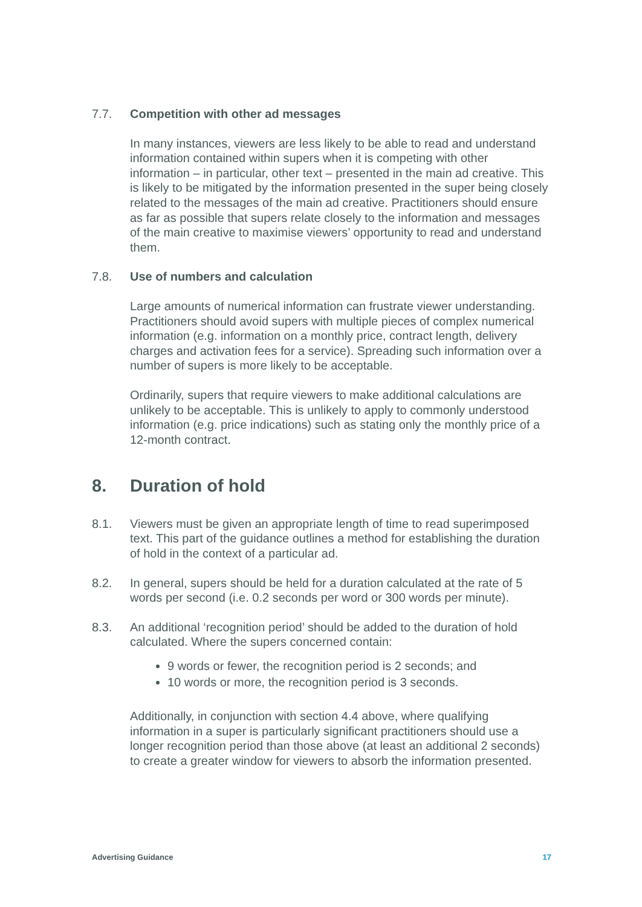7.7. Competition with other ad messages
In many instances, viewers are less likely to be able to read and understand information contained within supers when it is competing with other information – in particular, other text – presented in the main ad creative. This is likely to be mitigated by the information presented in the super being closely related to the messages of the main ad creative. Practitioners should ensure as far as possible that supers relate closely to the information and messages of the main creative to maximise viewers’ opportunity to read and understand them.
7.8. Use of numbers and calculation
Large amounts of numerical information can frustrate viewer understanding. Practitioners should avoid supers with multiple pieces of complex numerical information (e.g. information on a monthly price, contract length, delivery charges and activation fees for a service). Spreading such information over a number of supers is more likely to be acceptable.
Ordinarily, supers that require viewers to make additional calculations are unlikely to be acceptable. This is unlikely to apply to commonly understood information (e.g. price indications) such as stating only the monthly price of a 12-month contract.
8. Duration of hold
8.1. Viewers must be given an appropriate length of time to read superimposed text. This part of the guidance outlines a method for establishing the duration of hold in the context of a particular ad.
8.2. In general, supers should be held for a duration calculated at the rate of 5 words per second (i.e. 0.2 seconds per word or 300 words per minute).
8.3. An additional ‘recognition period’ should be added to the duration of hold calculated. Where the supers concerned contain:
9 words or fewer, the recognition period is 2 seconds; and
10 words or more, the recognition period is 3 seconds.
Additionally, in conjunction with section 4.4 above, where qualifying information in a super is particularly significant practitioners should use a longer recognition period than those above (at least an additional 2 seconds) to create a greater window for viewers to absorb the information presented.
Advertising Guidance 17